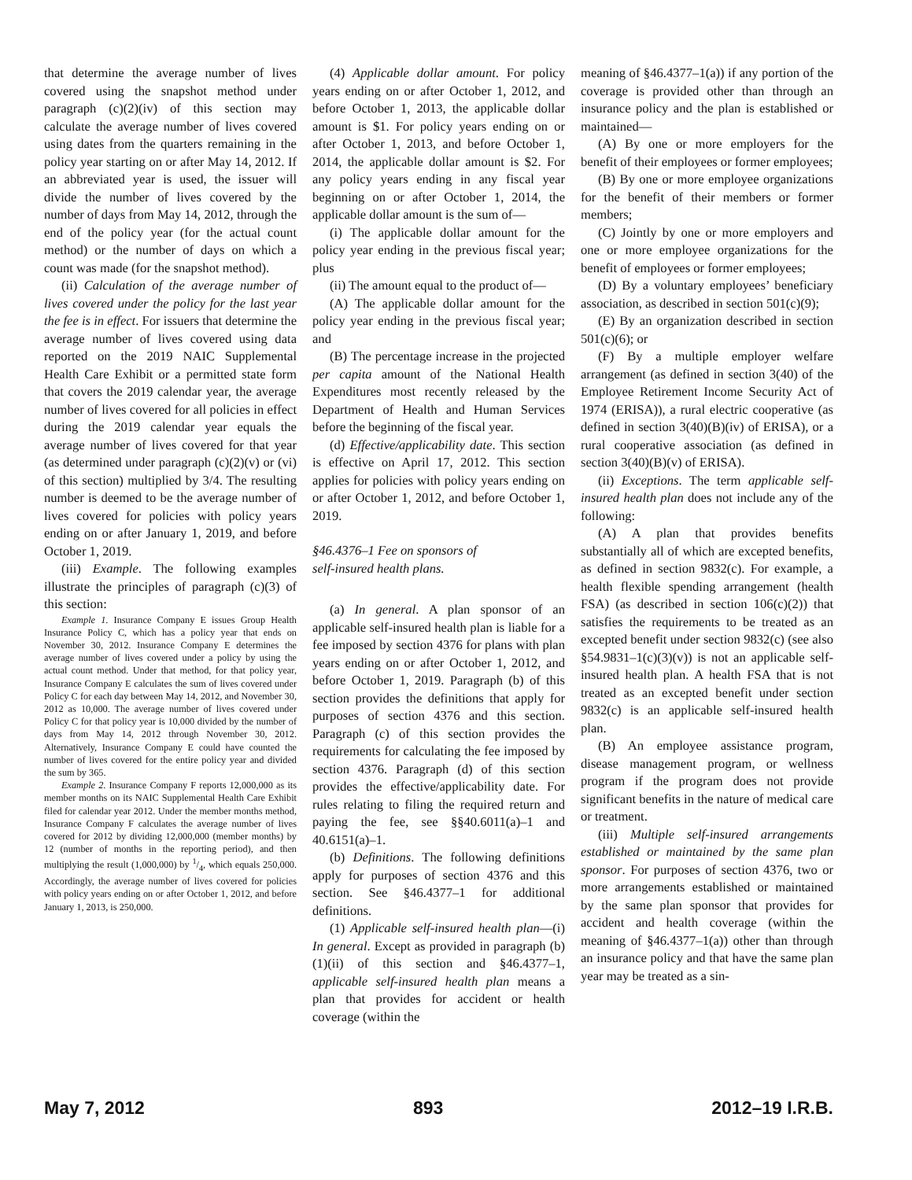that determine the average number of lives covered using the snapshot method under paragraph (c)(2)(iv) of this section may calculate the average number of lives covered using dates from the quarters remaining in the policy year starting on or after May 14, 2012. If an abbreviated year is used, the issuer will divide the number of lives covered by the number of days from May 14, 2012, through the end of the policy year (for the actual count method) or the number of days on which a count was made (for the snapshot method).
(ii) Calculation of the average number of lives covered under the policy for the last year the fee is in effect. For issuers that determine the average number of lives covered using data reported on the 2019 NAIC Supplemental Health Care Exhibit or a permitted state form that covers the 2019 calendar year, the average number of lives covered for all policies in effect during the 2019 calendar year equals the average number of lives covered for that year (as determined under paragraph (c)(2)(v) or (vi) of this section) multiplied by 3/4. The resulting number is deemed to be the average number of lives covered for policies with policy years ending on or after January 1, 2019, and before October 1, 2019.
(iii) Example. The following examples illustrate the principles of paragraph (c)(3) of this section:
Example 1. Insurance Company E issues Group Health Insurance Policy C, which has a policy year that ends on November 30, 2012. Insurance Company E determines the average number of lives covered under a policy by using the actual count method. Under that method, for that policy year, Insurance Company E calculates the sum of lives covered under Policy C for each day between May 14, 2012, and November 30, 2012 as 10,000. The average number of lives covered under Policy C for that policy year is 10,000 divided by the number of days from May 14, 2012 through November 30, 2012. Alternatively, Insurance Company E could have counted the number of lives covered for the entire policy year and divided the sum by 365.
Example 2. Insurance Company F reports 12,000,000 as its member months on its NAIC Supplemental Health Care Exhibit filed for calendar year 2012. Under the member months method, Insurance Company F calculates the average number of lives covered for 2012 by dividing 12,000,000 (member months) by 12 (number of months in the reporting period), and then multiplying the result (1,000,000) by 1/4, which equals 250,000. Accordingly, the average number of lives covered for policies with policy years ending on or after October 1, 2012, and before January 1, 2013, is 250,000.
(4) Applicable dollar amount. For policy years ending on or after October 1, 2012, and before October 1, 2013, the applicable dollar amount is $1. For policy years ending on or after October 1, 2013, and before October 1, 2014, the applicable dollar amount is $2. For any policy years ending in any fiscal year beginning on or after October 1, 2014, the applicable dollar amount is the sum of—
(i) The applicable dollar amount for the policy year ending in the previous fiscal year; plus
(ii) The amount equal to the product of—
(A) The applicable dollar amount for the policy year ending in the previous fiscal year; and
(B) The percentage increase in the projected per capita amount of the National Health Expenditures most recently released by the Department of Health and Human Services before the beginning of the fiscal year.
(d) Effective/applicability date. This section is effective on April 17, 2012. This section applies for policies with policy years ending on or after October 1, 2012, and before October 1, 2019.
§46.4376–1 Fee on sponsors of
self-insured health plans.
(a) In general. A plan sponsor of an applicable self-insured health plan is liable for a fee imposed by section 4376 for plans with plan years ending on or after October 1, 2012, and before October 1, 2019. Paragraph (b) of this section provides the definitions that apply for purposes of section 4376 and this section. Paragraph (c) of this section provides the requirements for calculating the fee imposed by section 4376. Paragraph (d) of this section provides the effective/applicability date. For rules relating to filing the required return and paying the fee, see §§40.6011(a)–1 and 40.6151(a)–1.
(b) Definitions. The following definitions apply for purposes of section 4376 and this section. See §46.4377–1 for additional definitions.
(1) Applicable self-insured health plan—(i) In general. Except as provided in paragraph (b)(1)(ii) of this section and §46.4377–1, applicable self-insured health plan means a plan that provides for accident or health coverage (within the
meaning of §46.4377–1(a)) if any portion of the coverage is provided other than through an insurance policy and the plan is established or maintained—
(A) By one or more employers for the benefit of their employees or former employees;
(B) By one or more employee organizations for the benefit of their members or former members;
(C) Jointly by one or more employers and one or more employee organizations for the benefit of employees or former employees;
(D) By a voluntary employees’ beneficiary association, as described in section 501(c)(9);
(E) By an organization described in section 501(c)(6); or
(F) By a multiple employer welfare arrangement (as defined in section 3(40) of the Employee Retirement Income Security Act of 1974 (ERISA)), a rural electric cooperative (as defined in section 3(40)(B)(iv) of ERISA), or a rural cooperative association (as defined in section 3(40)(B)(v) of ERISA).
(ii) Exceptions. The term applicable self-insured health plan does not include any of the following:
(A) A plan that provides benefits substantially all of which are excepted benefits, as defined in section 9832(c). For example, a health flexible spending arrangement (health FSA) (as described in section 106(c)(2)) that satisfies the requirements to be treated as an excepted benefit under section 9832(c) (see also §54.9831–1(c)(3)(v)) is not an applicable self-insured health plan. A health FSA that is not treated as an excepted benefit under section 9832(c) is an applicable self-insured health plan.
(B) An employee assistance program, disease management program, or wellness program if the program does not provide significant benefits in the nature of medical care or treatment.
(iii) Multiple self-insured arrangements established or maintained by the same plan sponsor. For purposes of section 4376, two or more arrangements established or maintained by the same plan sponsor that provides for accident and health coverage (within the meaning of §46.4377–1(a)) other than through an insurance policy and that have the same plan year may be treated as a sin-
May 7, 2012 893 2012–19 I.R.B.